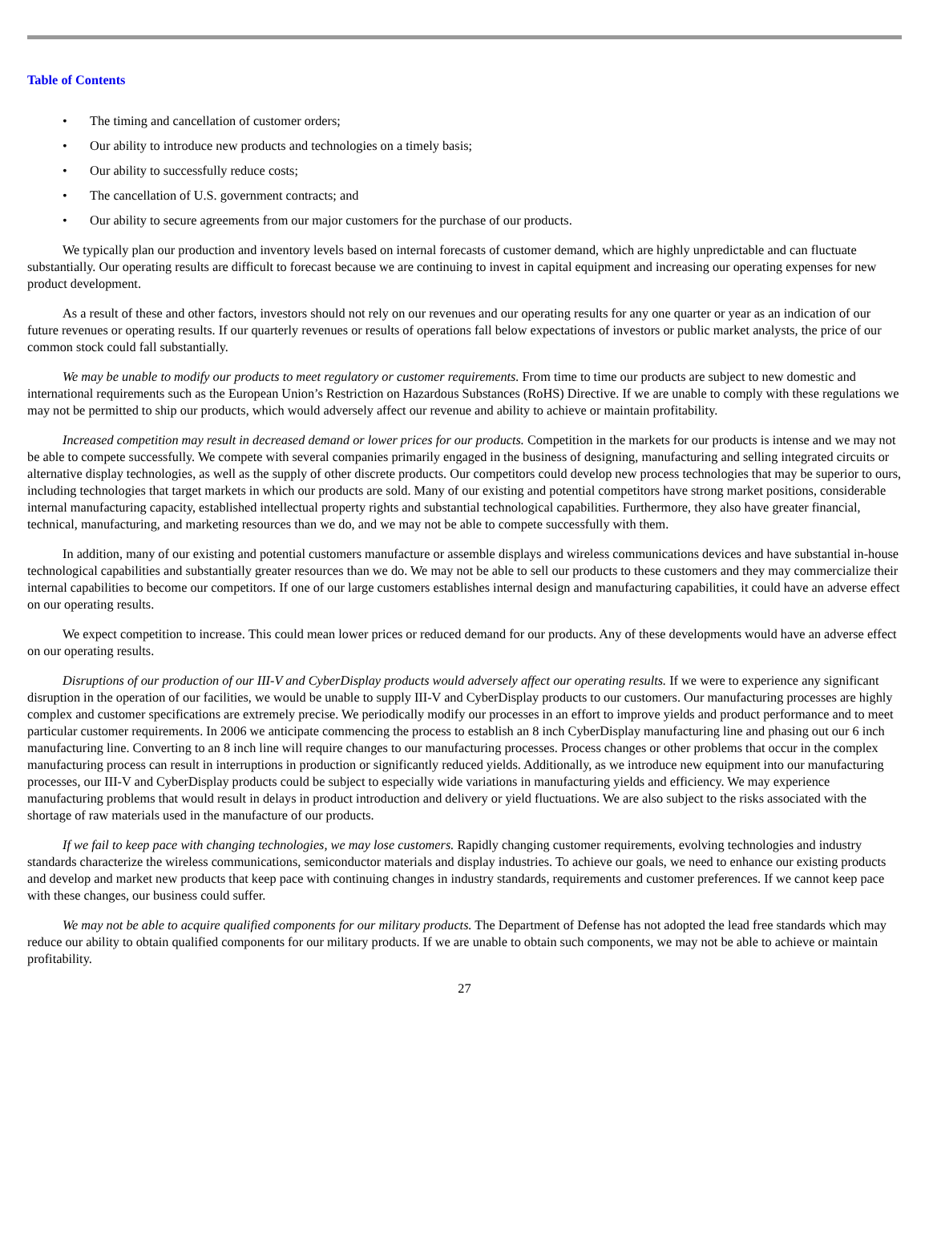Table of Contents
• The timing and cancellation of customer orders;
• Our ability to introduce new products and technologies on a timely basis;
• Our ability to successfully reduce costs;
• The cancellation of U.S. government contracts; and
• Our ability to secure agreements from our major customers for the purchase of our products.
We typically plan our production and inventory levels based on internal forecasts of customer demand, which are highly unpredictable and can fluctuate substantially. Our operating results are difficult to forecast because we are continuing to invest in capital equipment and increasing our operating expenses for new product development.
As a result of these and other factors, investors should not rely on our revenues and our operating results for any one quarter or year as an indication of our future revenues or operating results. If our quarterly revenues or results of operations fall below expectations of investors or public market analysts, the price of our common stock could fall substantially.
We may be unable to modify our products to meet regulatory or customer requirements. From time to time our products are subject to new domestic and international requirements such as the European Union’s Restriction on Hazardous Substances (RoHS) Directive. If we are unable to comply with these regulations we may not be permitted to ship our products, which would adversely affect our revenue and ability to achieve or maintain profitability.
Increased competition may result in decreased demand or lower prices for our products. Competition in the markets for our products is intense and we may not be able to compete successfully. We compete with several companies primarily engaged in the business of designing, manufacturing and selling integrated circuits or alternative display technologies, as well as the supply of other discrete products. Our competitors could develop new process technologies that may be superior to ours, including technologies that target markets in which our products are sold. Many of our existing and potential competitors have strong market positions, considerable internal manufacturing capacity, established intellectual property rights and substantial technological capabilities. Furthermore, they also have greater financial, technical, manufacturing, and marketing resources than we do, and we may not be able to compete successfully with them.
In addition, many of our existing and potential customers manufacture or assemble displays and wireless communications devices and have substantial in-house technological capabilities and substantially greater resources than we do. We may not be able to sell our products to these customers and they may commercialize their internal capabilities to become our competitors. If one of our large customers establishes internal design and manufacturing capabilities, it could have an adverse effect on our operating results.
We expect competition to increase. This could mean lower prices or reduced demand for our products. Any of these developments would have an adverse effect on our operating results.
Disruptions of our production of our III-V and CyberDisplay products would adversely affect our operating results. If we were to experience any significant disruption in the operation of our facilities, we would be unable to supply III-V and CyberDisplay products to our customers. Our manufacturing processes are highly complex and customer specifications are extremely precise. We periodically modify our processes in an effort to improve yields and product performance and to meet particular customer requirements. In 2006 we anticipate commencing the process to establish an 8 inch CyberDisplay manufacturing line and phasing out our 6 inch manufacturing line. Converting to an 8 inch line will require changes to our manufacturing processes. Process changes or other problems that occur in the complex manufacturing process can result in interruptions in production or significantly reduced yields. Additionally, as we introduce new equipment into our manufacturing processes, our III-V and CyberDisplay products could be subject to especially wide variations in manufacturing yields and efficiency. We may experience manufacturing problems that would result in delays in product introduction and delivery or yield fluctuations. We are also subject to the risks associated with the shortage of raw materials used in the manufacture of our products.
If we fail to keep pace with changing technologies, we may lose customers. Rapidly changing customer requirements, evolving technologies and industry standards characterize the wireless communications, semiconductor materials and display industries. To achieve our goals, we need to enhance our existing products and develop and market new products that keep pace with continuing changes in industry standards, requirements and customer preferences. If we cannot keep pace with these changes, our business could suffer.
We may not be able to acquire qualified components for our military products. The Department of Defense has not adopted the lead free standards which may reduce our ability to obtain qualified components for our military products. If we are unable to obtain such components, we may not be able to achieve or maintain profitability.
27